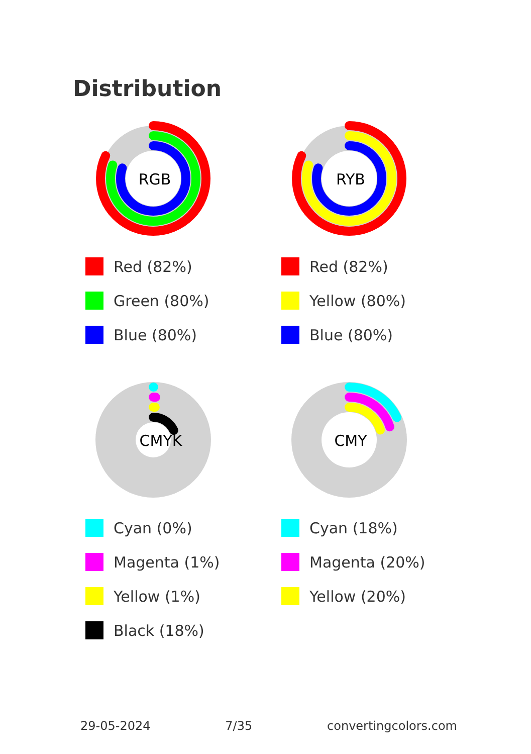Distribution
RGB
Red (82%)
Green (80%)
Blue (80%)
RYB
Red (82%)
Yellow (80%)
Blue (80%)
CMYK
Cyan (0%)
Magenta (1%)
Yellow (1%)
Black (18%)
CMY
Cyan (18%)
Magenta (20%)
Yellow (20%)
29-05-2024 7/35 convertingcolors.com